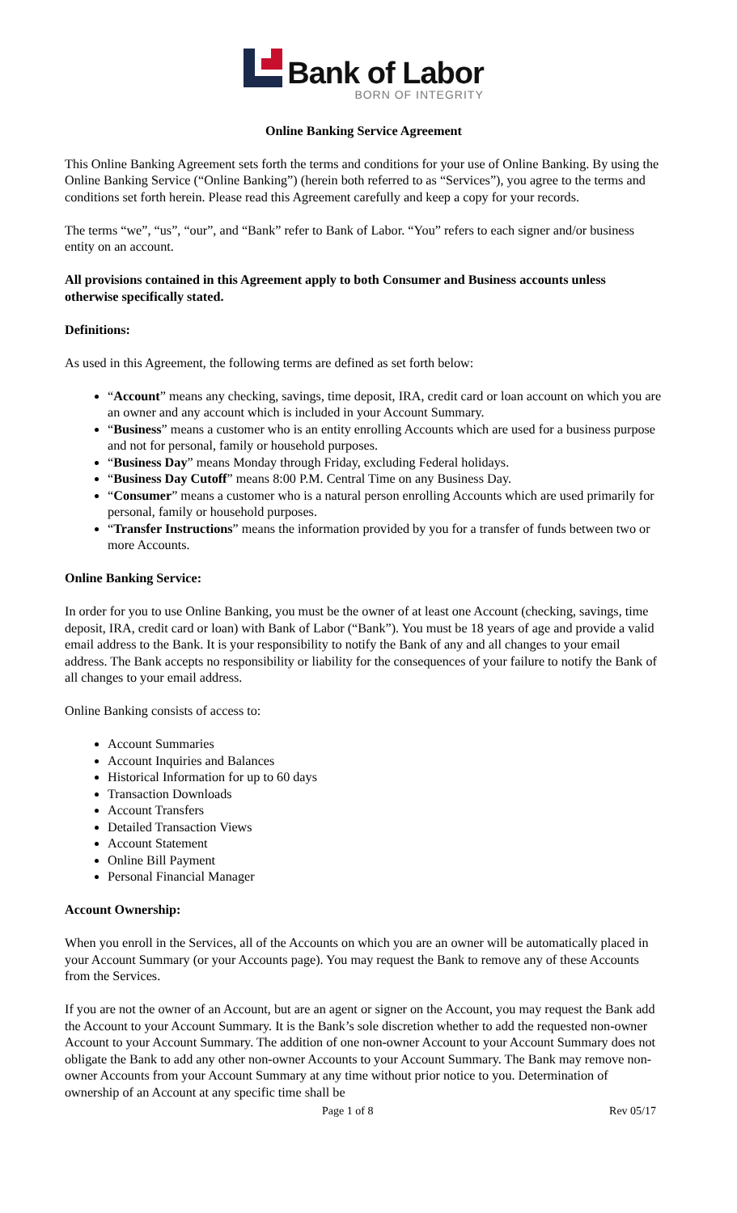Bank of Labor
BORN OF INTEGRITY
Online Banking Service Agreement
This Online Banking Agreement sets forth the terms and conditions for your use of Online Banking. By using the Online Banking Service (“Online Banking”) (herein both referred to as “Services”), you agree to the terms and conditions set forth herein. Please read this Agreement carefully and keep a copy for your records.
The terms “we”, “us”, “our”, and “Bank” refer to Bank of Labor. “You” refers to each signer and/or business entity on an account.
All provisions contained in this Agreement apply to both Consumer and Business accounts unless otherwise specifically stated.
Definitions:
As used in this Agreement, the following terms are defined as set forth below:
“Account” means any checking, savings, time deposit, IRA, credit card or loan account on which you are an owner and any account which is included in your Account Summary.
“Business” means a customer who is an entity enrolling Accounts which are used for a business purpose and not for personal, family or household purposes.
“Business Day” means Monday through Friday, excluding Federal holidays.
“Business Day Cutoff” means 8:00 P.M. Central Time on any Business Day.
“Consumer” means a customer who is a natural person enrolling Accounts which are used primarily for personal, family or household purposes.
“Transfer Instructions” means the information provided by you for a transfer of funds between two or more Accounts.
Online Banking Service:
In order for you to use Online Banking, you must be the owner of at least one Account (checking, savings, time deposit, IRA, credit card or loan) with Bank of Labor (“Bank”). You must be 18 years of age and provide a valid email address to the Bank. It is your responsibility to notify the Bank of any and all changes to your email address. The Bank accepts no responsibility or liability for the consequences of your failure to notify the Bank of all changes to your email address.
Online Banking consists of access to:
Account Summaries
Account Inquiries and Balances
Historical Information for up to 60 days
Transaction Downloads
Account Transfers
Detailed Transaction Views
Account Statement
Online Bill Payment
Personal Financial Manager
Account Ownership:
When you enroll in the Services, all of the Accounts on which you are an owner will be automatically placed in your Account Summary (or your Accounts page). You may request the Bank to remove any of these Accounts from the Services.
If you are not the owner of an Account, but are an agent or signer on the Account, you may request the Bank add the Account to your Account Summary. It is the Bank’s sole discretion whether to add the requested non-owner Account to your Account Summary. The addition of one non-owner Account to your Account Summary does not obligate the Bank to add any other non-owner Accounts to your Account Summary. The Bank may remove non-owner Accounts from your Account Summary at any time without prior notice to you. Determination of ownership of an Account at any specific time shall be
Page 1 of 8 Rev 05/17